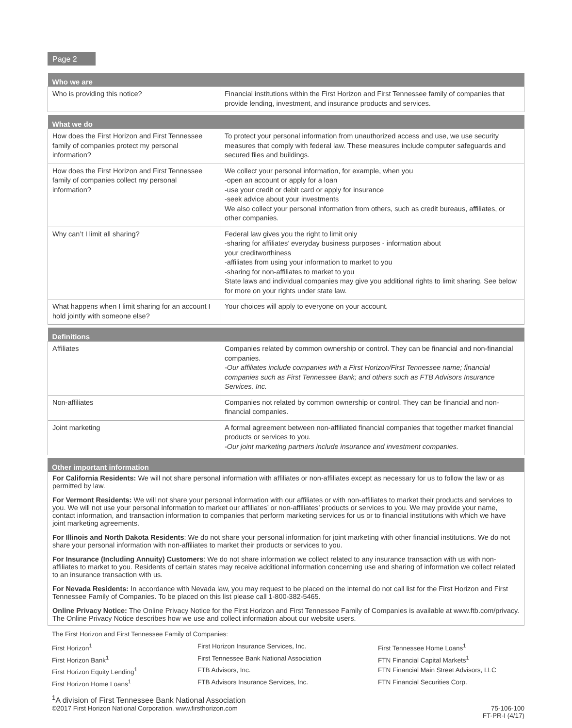Page 2
| Who we are | |
| --- | --- |
| Who is providing this notice? | Financial institutions within the First Horizon and First Tennessee family of companies that provide lending, investment, and insurance products and services. |
| What we do | |
| --- | --- |
| How does the First Horizon and First Tennessee family of companies protect my personal information? | To protect your personal information from unauthorized access and use, we use security measures that comply with federal law. These measures include computer safeguards and secured files and buildings. |
| How does the First Horizon and First Tennessee family of companies collect my personal information? | We collect your personal information, for example, when you -open an account or apply for a loan -use your credit or debit card or apply for insurance -seek advice about your investments We also collect your personal information from others, such as credit bureaus, affiliates, or other companies. |
| Why can’t I limit all sharing? | Federal law gives you the right to limit only -sharing for affiliates’ everyday business purposes - information about your creditworthiness -affiliates from using your information to market to you -sharing for non-affiliates to market to you State laws and individual companies may give you additional rights to limit sharing. See below for more on your rights under state law. |
| What happens when I limit sharing for an account I hold jointly with someone else? | Your choices will apply to everyone on your account. |
| Definitions | |
| --- | --- |
| Affiliates | Companies related by common ownership or control. They can be financial and non-financial companies. -Our affiliates include companies with a First Horizon/First Tennessee name; financial companies such as First Tennessee Bank; and others such as FTB Advisors Insurance Services, Inc. |
| Non-affiliates | Companies not related by common ownership or control. They can be financial and non-financial companies. |
| Joint marketing | A formal agreement between non-affiliated financial companies that together market financial products or services to you. -Our joint marketing partners include insurance and investment companies. |
Other important information
For California Residents: We will not share personal information with affiliates or non-affiliates except as necessary for us to follow the law or as permitted by law.
For Vermont Residents: We will not share your personal information with our affiliates or with non-affiliates to market their products and services to you. We will not use your personal information to market our affiliates’ or non-affiliates’ products or services to you. We may provide your name, contact information, and transaction information to companies that perform marketing services for us or to financial institutions with which we have joint marketing agreements.
For Illinois and North Dakota Residents: We do not share your personal information for joint marketing with other financial institutions. We do not share your personal information with non-affiliates to market their products or services to you.
For Insurance (Including Annuity) Customers: We do not share information we collect related to any insurance transaction with us with non-affiliates to market to you. Residents of certain states may receive additional information concerning use and sharing of information we collect related to an insurance transaction with us.
For Nevada Residents: In accordance with Nevada law, you may request to be placed on the internal do not call list for the First Horizon and First Tennessee Family of Companies. To be placed on this list please call 1-800-382-5465.
Online Privacy Notice: The Online Privacy Notice for the First Horizon and First Tennessee Family of Companies is available at www.ftb.com/privacy. The Online Privacy Notice describes how we use and collect information about our website users.
The First Horizon and First Tennessee Family of Companies:
First Horizon<sup>1</sup>
First Horizon Insurance Services, Inc.
First Tennessee Home Loans<sup>1</sup>
First Horizon Bank<sup>1</sup>
First Tennessee Bank National Association
FTN Financial Capital Markets<sup>1</sup>
First Horizon Equity Lending<sup>1</sup>
FTB Advisors, Inc.
FTN Financial Main Street Advisors, LLC
First Horizon Home Loans<sup>1</sup>
FTB Advisors Insurance Services, Inc.
FTN Financial Securities Corp.
<sup>1</sup> A division of First Tennessee Bank National Association
©2017 First Horizon National Corporation. www.firsthorizon.com 75-106-100
FT-PR-I (4/17)